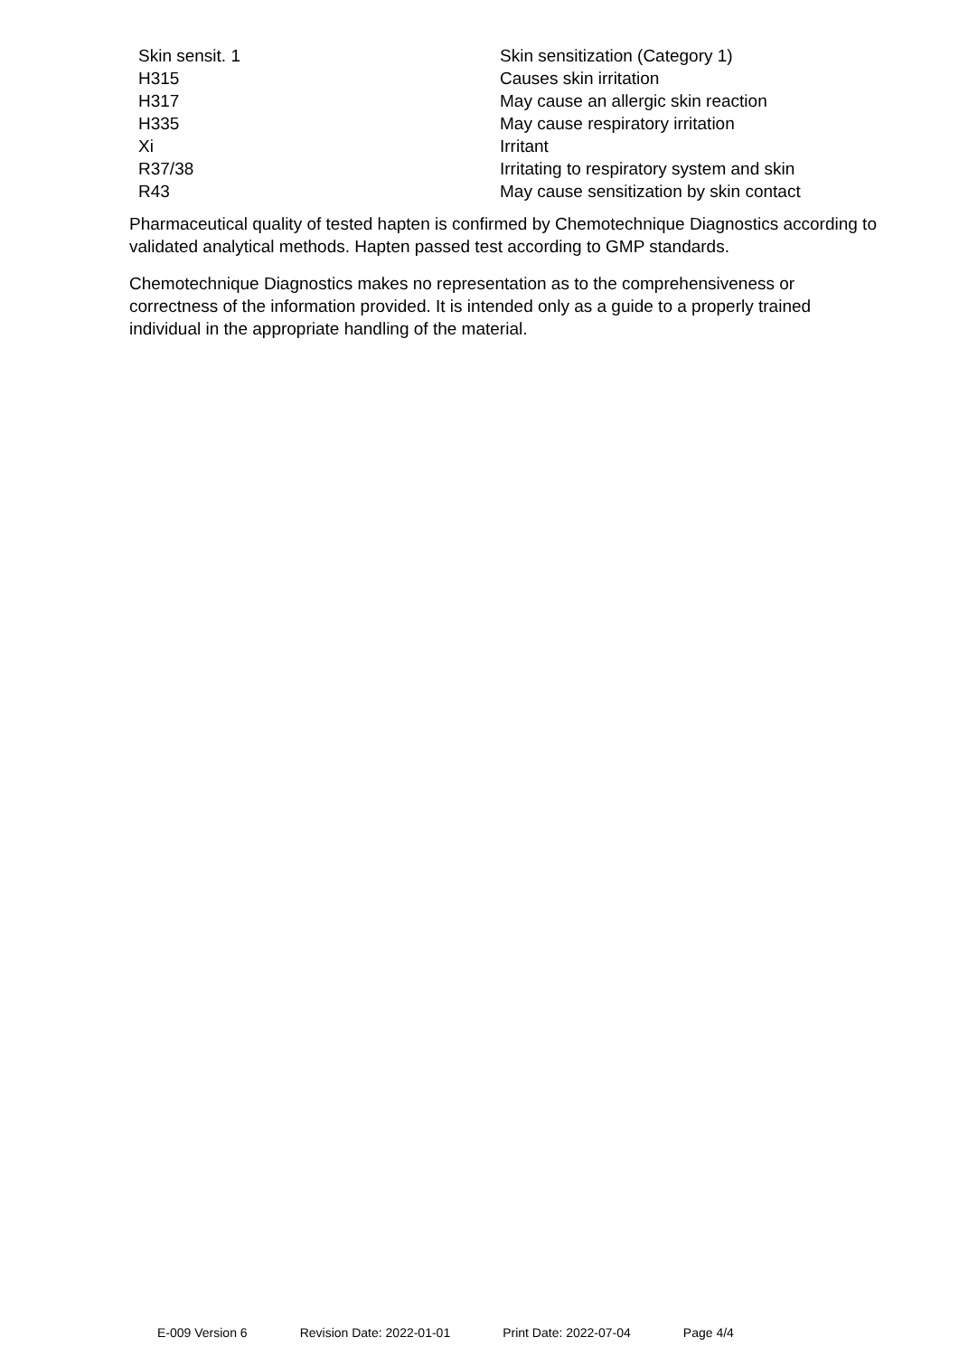| Skin sensit. 1 | Skin sensitization (Category 1) |
| H315 | Causes skin irritation |
| H317 | May cause an allergic skin reaction |
| H335 | May cause respiratory irritation |
| Xi | Irritant |
| R37/38 | Irritating to respiratory system and skin |
| R43 | May cause sensitization by skin contact |
Pharmaceutical quality of tested hapten is confirmed by Chemotechnique Diagnostics according to validated analytical methods. Hapten passed test according to GMP standards.
Chemotechnique Diagnostics makes no representation as to the comprehensiveness or correctness of the information provided. It is intended only as a guide to a properly trained individual in the appropriate handling of the material.
E-009 Version 6 Revision Date: 2022-01-01 Print Date: 2022-07-04 Page 4/4